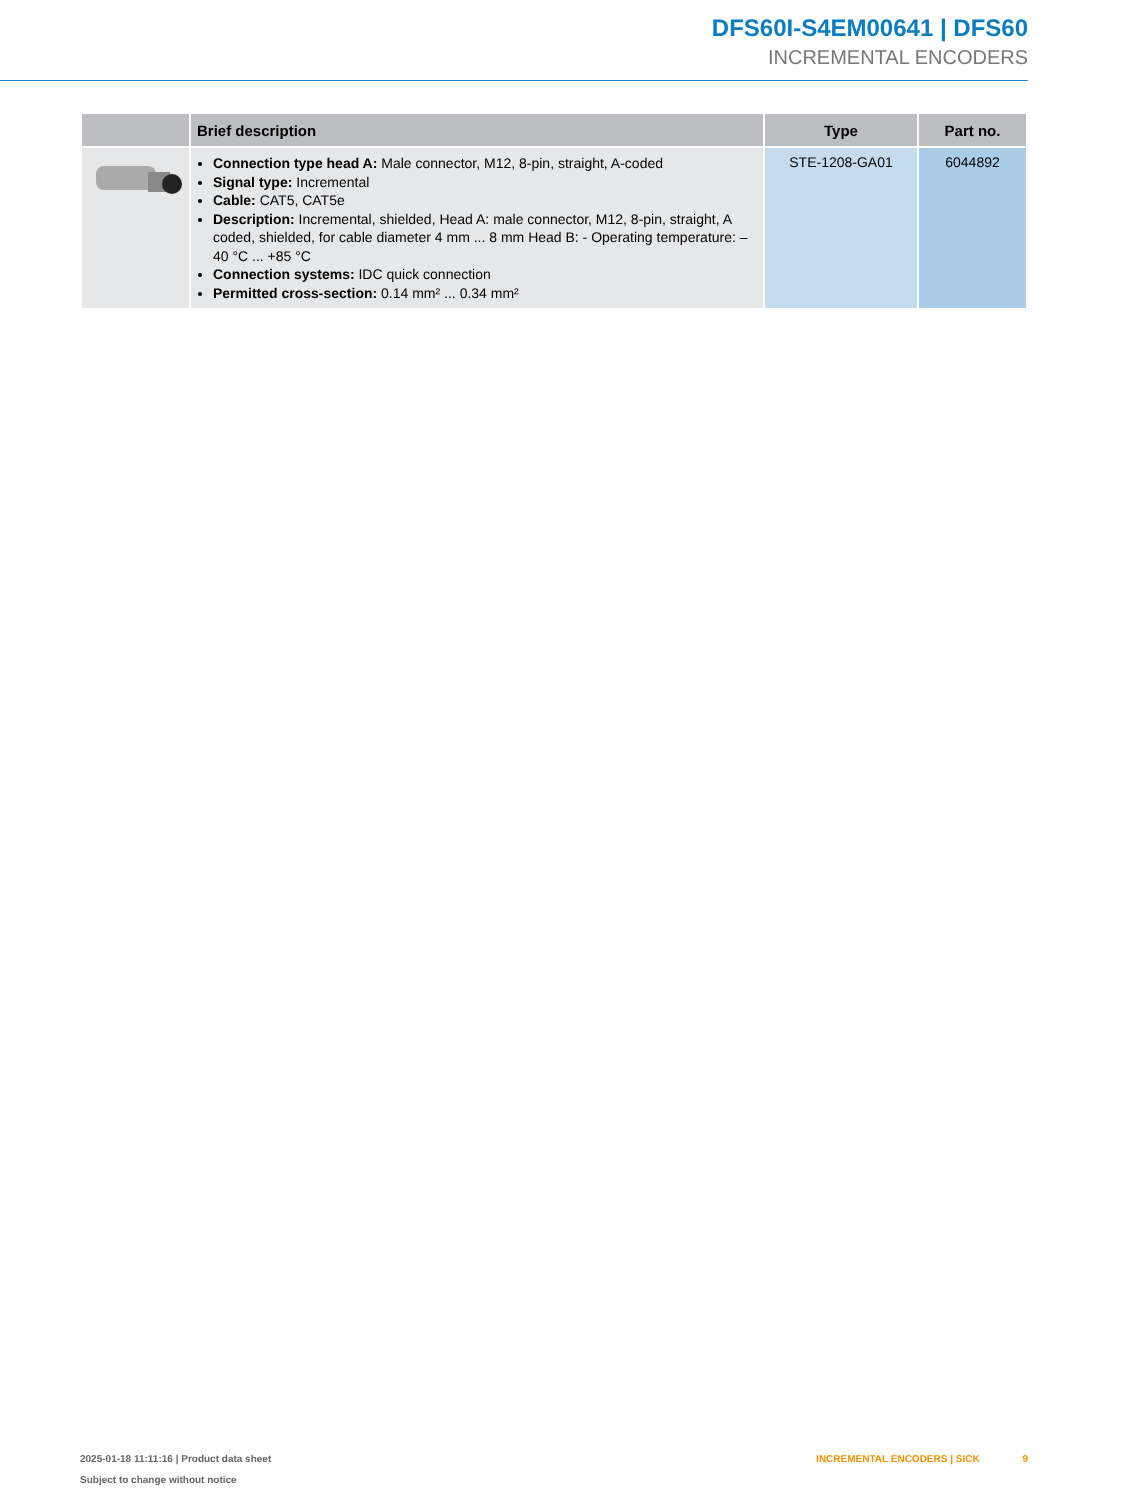DFS60I-S4EM00641 | DFS60
INCREMENTAL ENCODERS
| | Brief description | Type | Part no. |
| --- | --- | --- | --- |
| | Connection type head A: Male connector, M12, 8-pin, straight, A-coded Signal type: Incremental Cable: CAT5, CAT5e Description: Incremental, shielded, Head A: male connector, M12, 8-pin, straight, A coded, shielded, for cable diameter 4 mm ... 8 mm Head B: - Operating temperature: –40 °C ... +85 °C Connection systems: IDC quick connection Permitted cross-section: 0.14 mm² ... 0.34 mm² | STE-1208-GA01 | 6044892 |
2025-01-18 11:11:16 | Product data sheet INCREMENTAL ENCODERS | SICK 9
Subject to change without notice